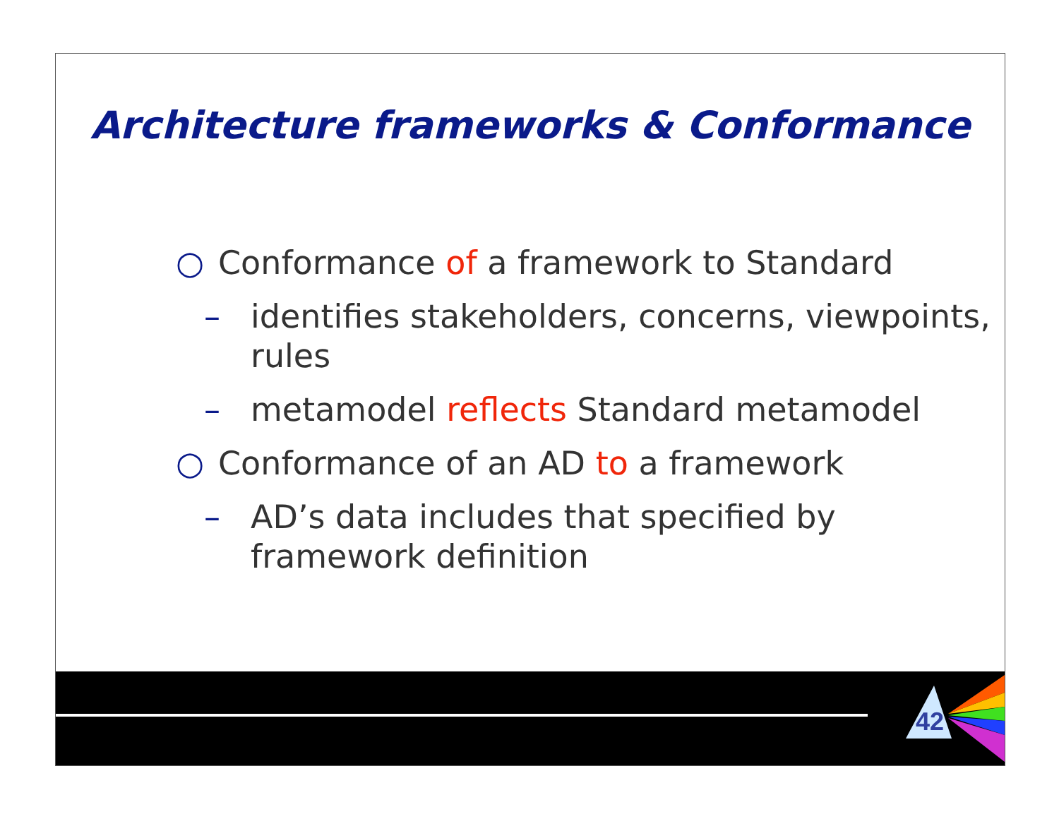Architecture frameworks & Conformance
○ Conformance of a framework to Standard
– identifies stakeholders, concerns, viewpoints, rules
– metamodel reflects Standard metamodel
○ Conformance of an AD to a framework
– AD’s data includes that specified by framework definition
42